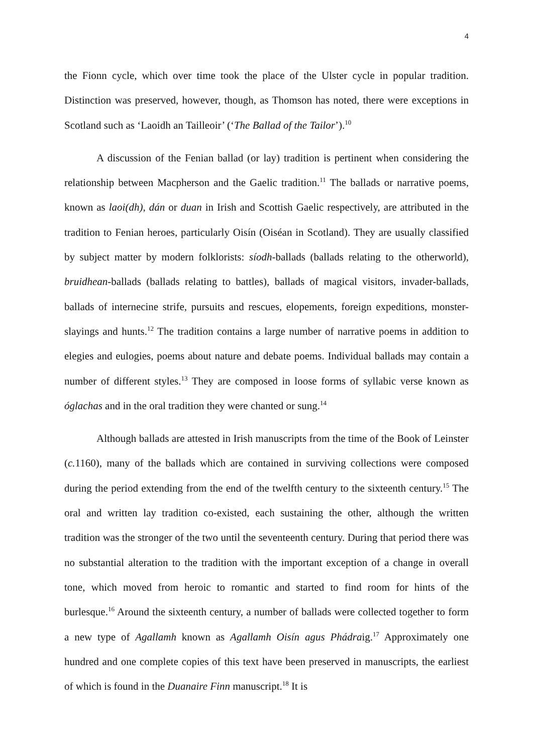4
the Fionn cycle, which over time took the place of the Ulster cycle in popular tradition. Distinction was preserved, however, though, as Thomson has noted, there were exceptions in Scotland such as ‘Laoidh an Tailleoir’ (‘The Ballad of the Tailor’).<sup>10</sup>
A discussion of the Fenian ballad (or lay) tradition is pertinent when considering the relationship between Macpherson and the Gaelic tradition.<sup>11</sup> The ballads or narrative poems, known as laoi(dh), dán or duan in Irish and Scottish Gaelic respectively, are attributed in the tradition to Fenian heroes, particularly Oisín (Oiséan in Scotland). They are usually classified by subject matter by modern folklorists: síodh-ballads (ballads relating to the otherworld), bruidhean-ballads (ballads relating to battles), ballads of magical visitors, invader-ballads, ballads of internecine strife, pursuits and rescues, elopements, foreign expeditions, monster-slayings and hunts.<sup>12</sup> The tradition contains a large number of narrative poems in addition to elegies and eulogies, poems about nature and debate poems. Individual ballads may contain a number of different styles.<sup>13</sup> They are composed in loose forms of syllabic verse known as óglachas and in the oral tradition they were chanted or sung.<sup>14</sup>
Although ballads are attested in Irish manuscripts from the time of the Book of Leinster (c. 1160), many of the ballads which are contained in surviving collections were composed during the period extending from the end of the twelfth century to the sixteenth century.<sup>15</sup> The oral and written lay tradition co-existed, each sustaining the other, although the written tradition was the stronger of the two until the seventeenth century. During that period there was no substantial alteration to the tradition with the important exception of a change in overall tone, which moved from heroic to romantic and started to find room for hints of the burlesque.<sup>16</sup> Around the sixteenth century, a number of ballads were collected together to form a new type of Agallamh known as Agallamh Oisín agus Phádraig.<sup>17</sup> Approximately one hundred and one complete copies of this text have been preserved in manuscripts, the earliest of which is found in the Duanaire Finn manuscript.<sup>18</sup> It is